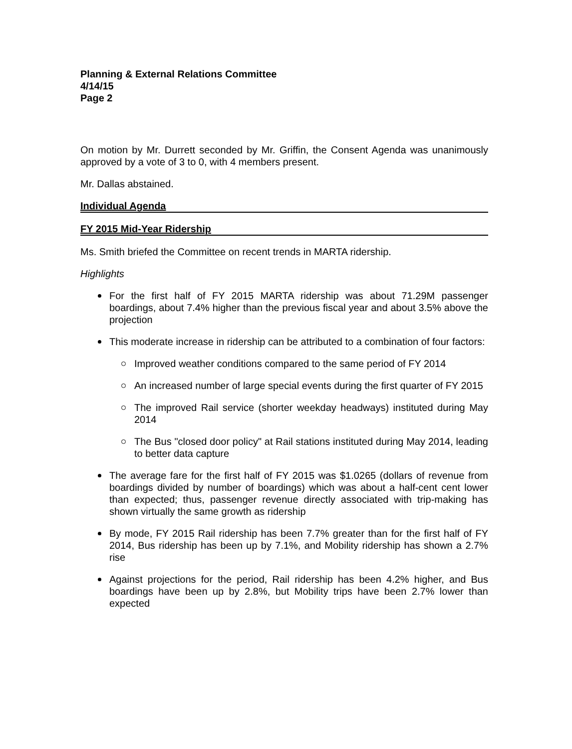Planning & External Relations Committee
4/14/15
Page 2
On motion by Mr. Durrett seconded by Mr. Griffin, the Consent Agenda was unanimously approved by a vote of 3 to 0, with 4 members present.
Mr. Dallas abstained.
Individual Agenda
FY 2015 Mid-Year Ridership
Ms. Smith briefed the Committee on recent trends in MARTA ridership.
Highlights
For the first half of FY 2015 MARTA ridership was about 71.29M passenger boardings, about 7.4% higher than the previous fiscal year and about 3.5% above the projection
This moderate increase in ridership can be attributed to a combination of four factors:
Improved weather conditions compared to the same period of FY 2014
An increased number of large special events during the first quarter of FY 2015
The improved Rail service (shorter weekday headways) instituted during May 2014
The Bus "closed door policy" at Rail stations instituted during May 2014, leading to better data capture
The average fare for the first half of FY 2015 was $1.0265 (dollars of revenue from boardings divided by number of boardings) which was about a half-cent cent lower than expected; thus, passenger revenue directly associated with trip-making has shown virtually the same growth as ridership
By mode, FY 2015 Rail ridership has been 7.7% greater than for the first half of FY 2014, Bus ridership has been up by 7.1%, and Mobility ridership has shown a 2.7% rise
Against projections for the period, Rail ridership has been 4.2% higher, and Bus boardings have been up by 2.8%, but Mobility trips have been 2.7% lower than expected